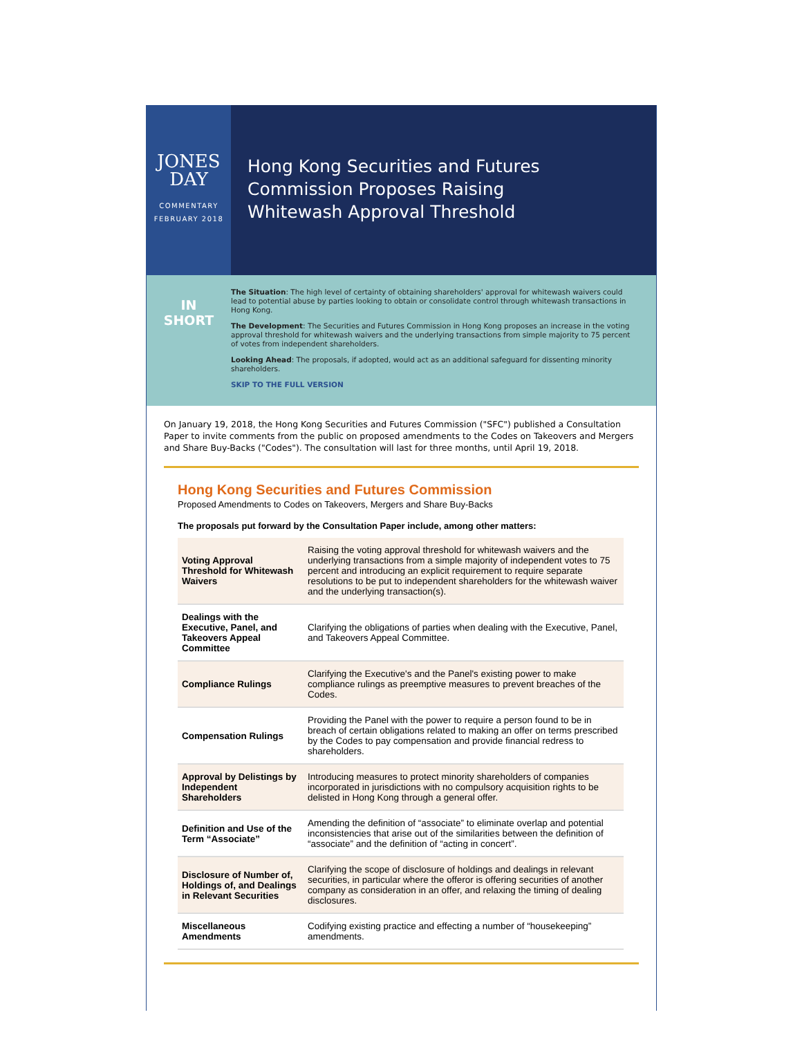JONES
DAY
COMMENTARY
FEBRUARY 2018
Hong Kong Securities and Futures
Commission Proposes Raising
Whitewash Approval Threshold
IN
SHORT
The Situation: The high level of certainty of obtaining shareholders' approval for whitewash waivers could lead to potential abuse by parties looking to obtain or consolidate control through whitewash transactions in Hong Kong.
The Development: The Securities and Futures Commission in Hong Kong proposes an increase in the voting approval threshold for whitewash waivers and the underlying transactions from simple majority to 75 percent of votes from independent shareholders.
Looking Ahead: The proposals, if adopted, would act as an additional safeguard for dissenting minority shareholders.
SKIP TO THE FULL VERSION
On January 19, 2018, the Hong Kong Securities and Futures Commission ("SFC") published a Consultation Paper to invite comments from the public on proposed amendments to the Codes on Takeovers and Mergers and Share Buy-Backs ("Codes"). The consultation will last for three months, until April 19, 2018.
Hong Kong Securities and Futures Commission
Proposed Amendments to Codes on Takeovers, Mergers and Share Buy-Backs
The proposals put forward by the Consultation Paper include, among other matters:
| Voting Approval Threshold for Whitewash Waivers | Raising the voting approval threshold for whitewash waivers and the underlying transactions from a simple majority of independent votes to 75 percent and introducing an explicit requirement to require separate resolutions to be put to independent shareholders for the whitewash waiver and the underlying transaction(s). |
| Dealings with the Executive, Panel, and Takeovers Appeal Committee | Clarifying the obligations of parties when dealing with the Executive, Panel, and Takeovers Appeal Committee. |
| Compliance Rulings | Clarifying the Executive's and the Panel's existing power to make compliance rulings as preemptive measures to prevent breaches of the Codes. |
| Compensation Rulings | Providing the Panel with the power to require a person found to be in breach of certain obligations related to making an offer on terms prescribed by the Codes to pay compensation and provide financial redress to shareholders. |
| Approval by Delistings by Independent Shareholders | Introducing measures to protect minority shareholders of companies incorporated in jurisdictions with no compulsory acquisition rights to be delisted in Hong Kong through a general offer. |
| Definition and Use of the Term “Associate” | Amending the definition of “associate” to eliminate overlap and potential inconsistencies that arise out of the similarities between the definition of “associate” and the definition of “acting in concert”. |
| Disclosure of Number of, Holdings of, and Dealings in Relevant Securities | Clarifying the scope of disclosure of holdings and dealings in relevant securities, in particular where the offeror is offering securities of another company as consideration in an offer, and relaxing the timing of dealing disclosures. |
| Miscellaneous Amendments | Codifying existing practice and effecting a number of “housekeeping” amendments. |